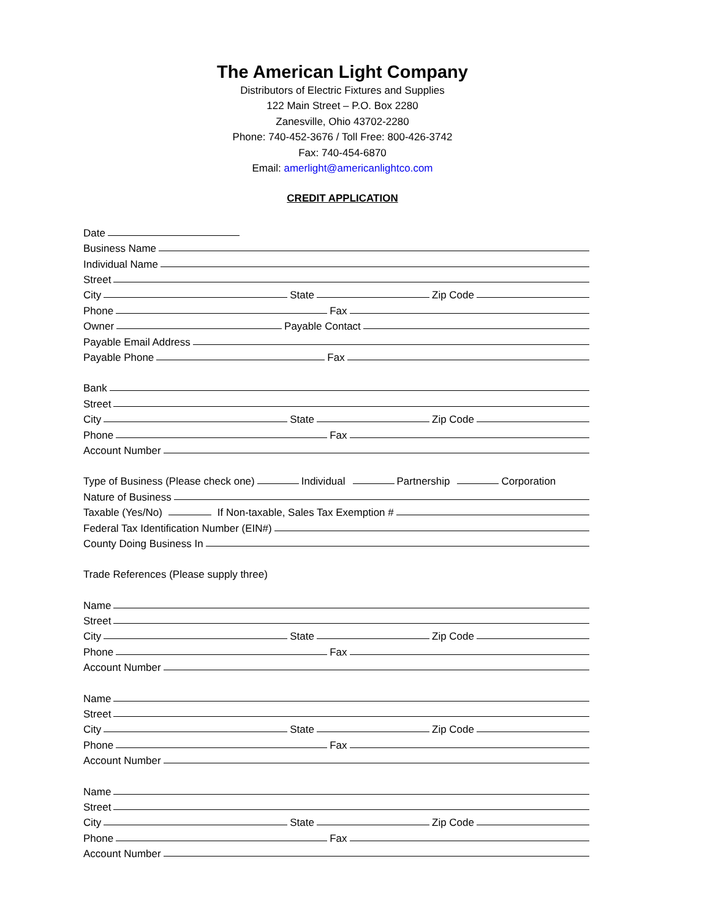The American Light Company
Distributors of Electric Fixtures and Supplies
122 Main Street – P.O. Box 2280
Zanesville, Ohio 43702-2280
Phone: 740-452-3676 / Toll Free: 800-426-3742
Fax: 740-454-6870
Email: amerlight@americanlightco.com
CREDIT APPLICATION
Date
Business Name
Individual Name
Street
City State Zip Code
Phone Fax
Owner Payable Contact
Payable Email Address
Payable Phone Fax
Bank
Street
City State Zip Code
Phone Fax
Account Number
Type of Business (Please check one) Individual Partnership Corporation
Nature of Business
Taxable (Yes/No) If Non-taxable, Sales Tax Exemption #
Federal Tax Identification Number (EIN#)
County Doing Business In
Trade References (Please supply three)
Name
Street
City State Zip Code
Phone Fax
Account Number
Name
Street
City State Zip Code
Phone Fax
Account Number
Name
Street
City State Zip Code
Phone Fax
Account Number